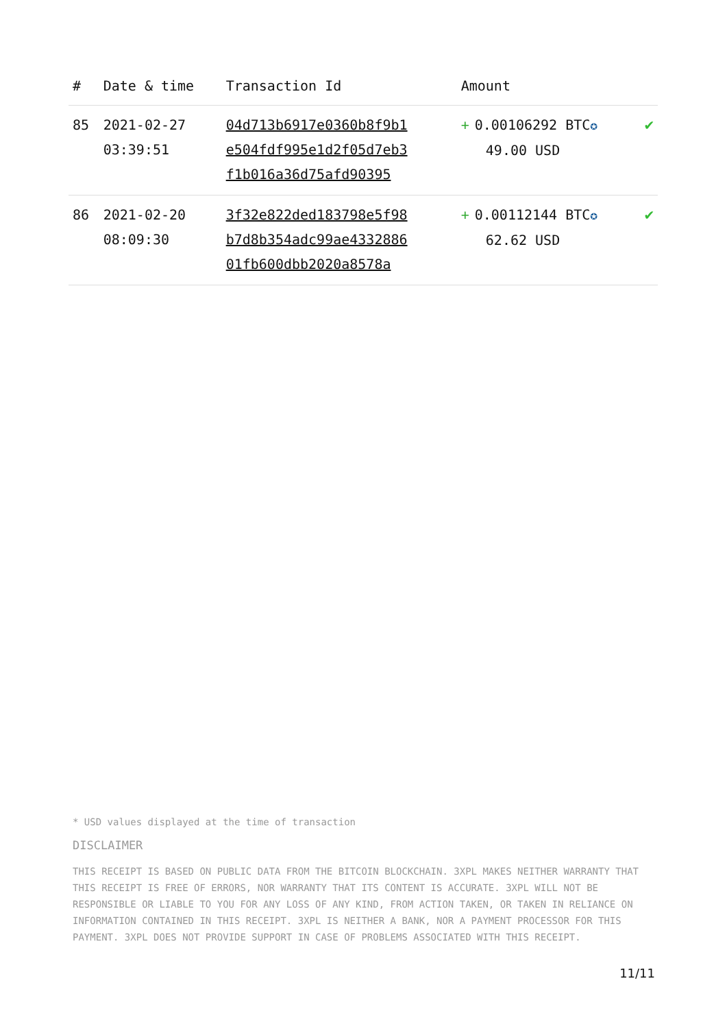| # | Date & time | Transaction Id | Amount | |
| --- | --- | --- | --- | --- |
| 85 | 2021-02-27 03:39:51 | 04d713b6917e0360b8f9b1 e504fdf995e1d2f05d7eb3 f1b016a36d75afd90395 | + 0.00106292 BTC ✪ 49.00 USD | ✔ |
| 86 | 2021-02-20 08:09:30 | 3f32e822ded183798e5f98 b7d8b354adc99ae4332886 01fb600dbb2020a8578a | + 0.00112144 BTC ✪ 62.62 USD | ✔ |
* USD values displayed at the time of transaction
DISCLAIMER
THIS RECEIPT IS BASED ON PUBLIC DATA FROM THE BITCOIN BLOCKCHAIN. 3XPL MAKES NEITHER WARRANTY THAT THIS RECEIPT IS FREE OF ERRORS, NOR WARRANTY THAT ITS CONTENT IS ACCURATE. 3XPL WILL NOT BE RESPONSIBLE OR LIABLE TO YOU FOR ANY LOSS OF ANY KIND, FROM ACTION TAKEN, OR TAKEN IN RELIANCE ON INFORMATION CONTAINED IN THIS RECEIPT. 3XPL IS NEITHER A BANK, NOR A PAYMENT PROCESSOR FOR THIS PAYMENT. 3XPL DOES NOT PROVIDE SUPPORT IN CASE OF PROBLEMS ASSOCIATED WITH THIS RECEIPT.
11/11